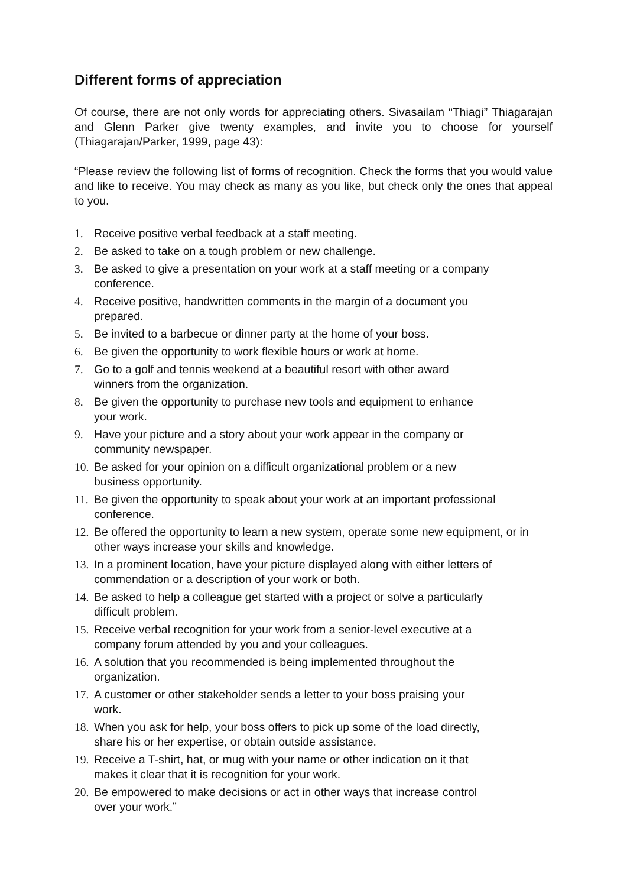Different forms of appreciation
Of course, there are not only words for appreciating others. Sivasailam “Thiagi” Thiagarajan and Glenn Parker give twenty examples, and invite you to choose for yourself (Thiagarajan/Parker, 1999, page 43):
“Please review the following list of forms of recognition. Check the forms that you would value and like to receive. You may check as many as you like, but check only the ones that appeal to you.
1. Receive positive verbal feedback at a staff meeting.
2. Be asked to take on a tough problem or new challenge.
3. Be asked to give a presentation on your work at a staff meeting or a company conference.
4. Receive positive, handwritten comments in the margin of a document you
prepared.
5. Be invited to a barbecue or dinner party at the home of your boss.
6. Be given the opportunity to work flexible hours or work at home.
7. Go to a golf and tennis weekend at a beautiful resort with other award
winners from the organization.
8. Be given the opportunity to purchase new tools and equipment to enhance
your work.
9. Have your picture and a story about your work appear in the company or
community newspaper.
10. Be asked for your opinion on a difficult organizational problem or a new
business opportunity.
11. Be given the opportunity to speak about your work at an important professional conference.
12. Be offered the opportunity to learn a new system, operate some new equipment, or in other ways increase your skills and knowledge.
13. In a prominent location, have your picture displayed along with either letters of commendation or a description of your work or both.
14. Be asked to help a colleague get started with a project or solve a particularly
difficult problem.
15. Receive verbal recognition for your work from a senior-level executive at a
company forum attended by you and your colleagues.
16. A solution that you recommended is being implemented throughout the
organization.
17. A customer or other stakeholder sends a letter to your boss praising your
work.
18. When you ask for help, your boss offers to pick up some of the load directly,
share his or her expertise, or obtain outside assistance.
19. Receive a T-shirt, hat, or mug with your name or other indication on it that
makes it clear that it is recognition for your work.
20. Be empowered to make decisions or act in other ways that increase control
over your work.”